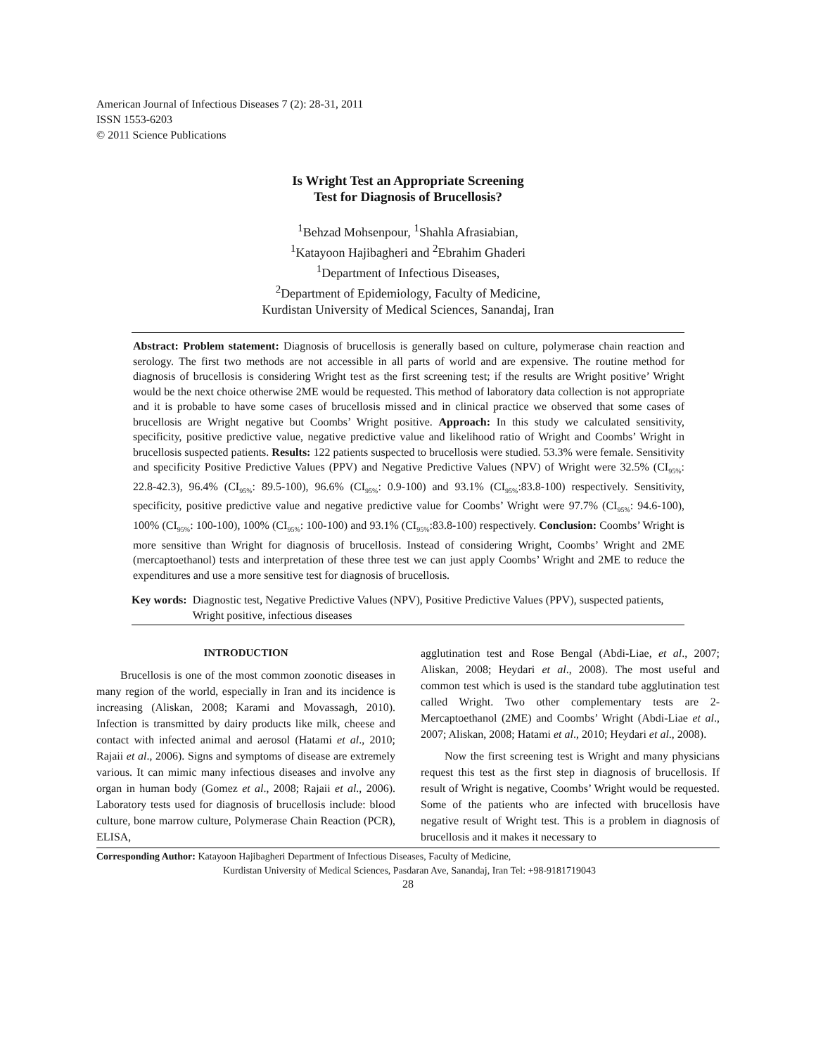American Journal of Infectious Diseases 7 (2): 28-31, 2011
ISSN 1553-6203
© 2011 Science Publications
Is Wright Test an Appropriate Screening
Test for Diagnosis of Brucellosis?
<sup>1</sup> Behzad Mohsenpour, <sup>1</sup>Shahla Afrasiabian,
<sup>1</sup> Katayoon Hajibagheri and <sup>2</sup>Ebrahim Ghaderi
<sup>1</sup> Department of Infectious Diseases,
<sup>2</sup> Department of Epidemiology, Faculty of Medicine,
Kurdistan University of Medical Sciences, Sanandaj, Iran
Abstract: Problem statement: Diagnosis of brucellosis is generally based on culture, polymerase chain reaction and serology. The first two methods are not accessible in all parts of world and are expensive. The routine method for diagnosis of brucellosis is considering Wright test as the first screening test; if the results are Wright positive’ Wright would be the next choice otherwise 2ME would be requested. This method of laboratory data collection is not appropriate and it is probable to have some cases of brucellosis missed and in clinical practice we observed that some cases of brucellosis are Wright negative but Coombs’ Wright positive. Approach: In this study we calculated sensitivity, specificity, positive predictive value, negative predictive value and likelihood ratio of Wright and Coombs’ Wright in brucellosis suspected patients. Results: 122 patients suspected to brucellosis were studied. 53.3% were female. Sensitivity and specificity Positive Predictive Values (PPV) and Negative Predictive Values (NPV) of Wright were 32.5% (CI<sub>95%</sub>: 22.8-42.3), 96.4% (CI<sub>95%</sub>: 89.5-100), 96.6% (CI<sub>95%</sub>: 0.9-100) and 93.1% (CI<sub>95%</sub>:83.8-100) respectively. Sensitivity, specificity, positive predictive value and negative predictive value for Coombs’ Wright were 97.7% (CI<sub>95%</sub>: 94.6-100), 100% (CI<sub>95%</sub>: 100-100), 100% (CI<sub>95%</sub>: 100-100) and 93.1% (CI<sub>95%</sub>:83.8-100) respectively. Conclusion: Coombs’ Wright is more sensitive than Wright for diagnosis of brucellosis. Instead of considering Wright, Coombs’ Wright and 2ME (mercaptoethanol) tests and interpretation of these three test we can just apply Coombs’ Wright and 2ME to reduce the expenditures and use a more sensitive test for diagnosis of brucellosis.
Key words: Diagnostic test, Negative Predictive Values (NPV), Positive Predictive Values (PPV), suspected patients, Wright positive, infectious diseases
INTRODUCTION
Brucellosis is one of the most common zoonotic diseases in many region of the world, especially in Iran and its incidence is increasing (Aliskan, 2008; Karami and Movassagh, 2010). Infection is transmitted by dairy products like milk, cheese and contact with infected animal and aerosol (Hatami et al., 2010; Rajaii et al., 2006). Signs and symptoms of disease are extremely various. It can mimic many infectious diseases and involve any organ in human body (Gomez et al., 2008; Rajaii et al., 2006). Laboratory tests used for diagnosis of brucellosis include: blood culture, bone marrow culture, Polymerase Chain Reaction (PCR), ELISA,
agglutination test and Rose Bengal (Abdi-Liae, et al., 2007; Aliskan, 2008; Heydari et al., 2008). The most useful and common test which is used is the standard tube agglutination test called Wright. Two other complementary tests are 2-Mercaptoethanol (2ME) and Coombs’ Wright (Abdi-Liae et al., 2007; Aliskan, 2008; Hatami et al., 2010; Heydari et al., 2008).
Now the first screening test is Wright and many physicians request this test as the first step in diagnosis of brucellosis. If result of Wright is negative, Coombs’ Wright would be requested. Some of the patients who are infected with brucellosis have negative result of Wright test. This is a problem in diagnosis of brucellosis and it makes it necessary to
Corresponding Author: Katayoon Hajibagheri Department of Infectious Diseases, Faculty of Medicine,
Kurdistan University of Medical Sciences, Pasdaran Ave, Sanandaj, Iran Tel: +98-9181719043
28